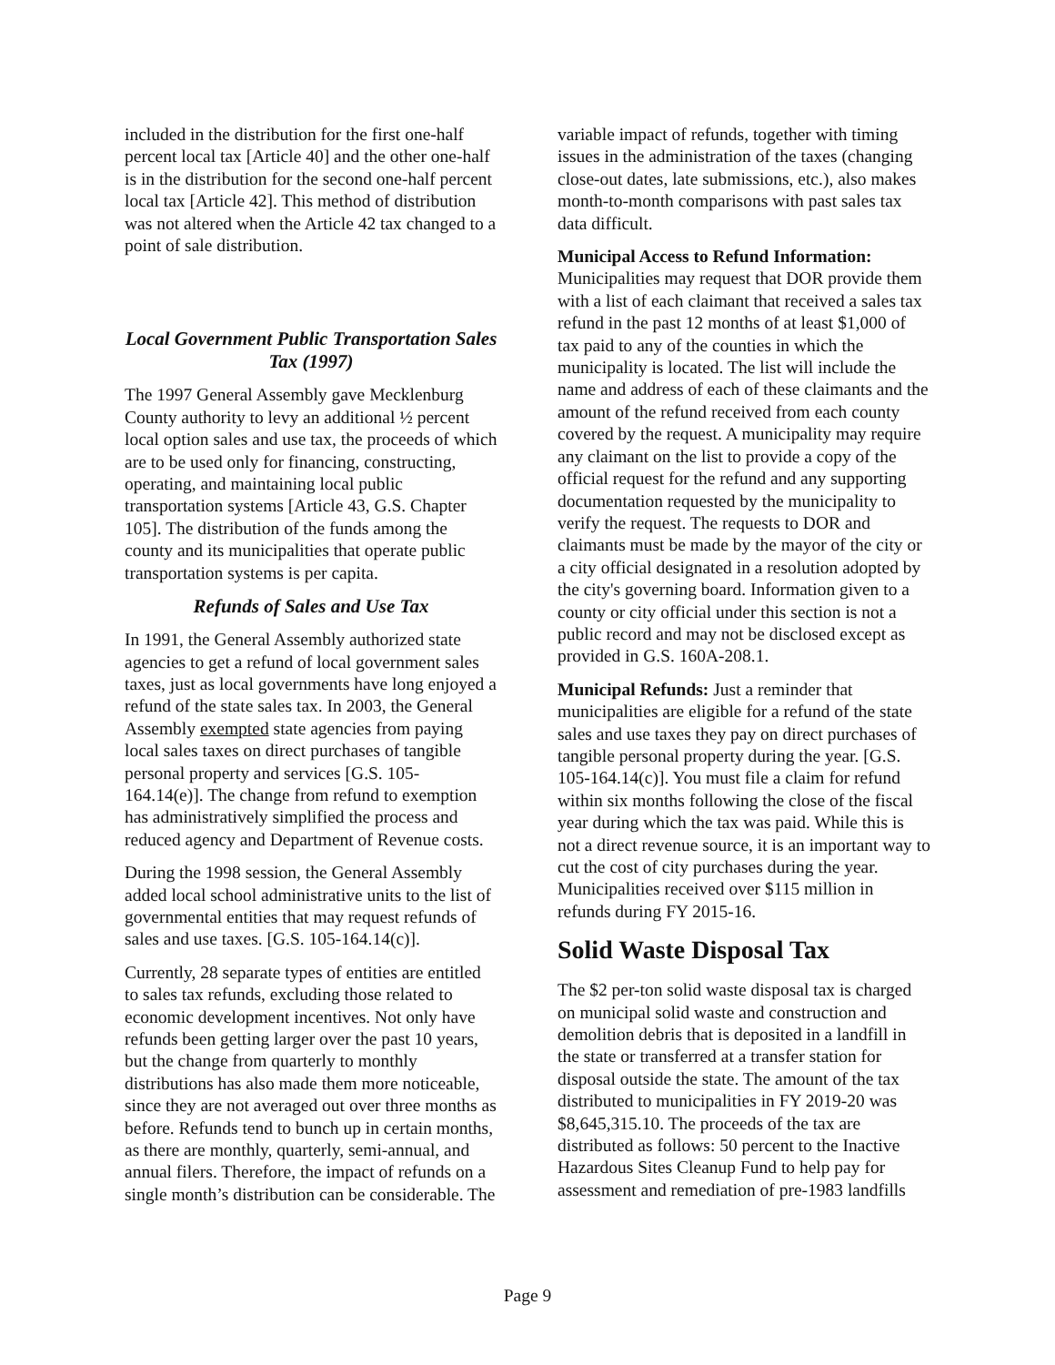included in the distribution for the first one-half percent local tax [Article 40] and the other one-half is in the distribution for the second one-half percent local tax [Article 42]. This method of distribution was not altered when the Article 42 tax changed to a point of sale distribution.
Local Government Public Transportation Sales Tax (1997)
The 1997 General Assembly gave Mecklenburg County authority to levy an additional ½ percent local option sales and use tax, the proceeds of which are to be used only for financing, constructing, operating, and maintaining local public transportation systems [Article 43, G.S. Chapter 105]. The distribution of the funds among the county and its municipalities that operate public transportation systems is per capita.
Refunds of Sales and Use Tax
In 1991, the General Assembly authorized state agencies to get a refund of local government sales taxes, just as local governments have long enjoyed a refund of the state sales tax. In 2003, the General Assembly exempted state agencies from paying local sales taxes on direct purchases of tangible personal property and services [G.S. 105-164.14(e)]. The change from refund to exemption has administratively simplified the process and reduced agency and Department of Revenue costs.
During the 1998 session, the General Assembly added local school administrative units to the list of governmental entities that may request refunds of sales and use taxes. [G.S. 105-164.14(c)].
Currently, 28 separate types of entities are entitled to sales tax refunds, excluding those related to economic development incentives. Not only have refunds been getting larger over the past 10 years, but the change from quarterly to monthly distributions has also made them more noticeable, since they are not averaged out over three months as before. Refunds tend to bunch up in certain months, as there are monthly, quarterly, semi-annual, and annual filers. Therefore, the impact of refunds on a single month’s distribution can be considerable. The
variable impact of refunds, together with timing issues in the administration of the taxes (changing close-out dates, late submissions, etc.), also makes month-to-month comparisons with past sales tax data difficult.
Municipal Access to Refund Information: Municipalities may request that DOR provide them with a list of each claimant that received a sales tax refund in the past 12 months of at least $1,000 of tax paid to any of the counties in which the municipality is located. The list will include the name and address of each of these claimants and the amount of the refund received from each county covered by the request. A municipality may require any claimant on the list to provide a copy of the official request for the refund and any supporting documentation requested by the municipality to verify the request. The requests to DOR and claimants must be made by the mayor of the city or a city official designated in a resolution adopted by the city's governing board. Information given to a county or city official under this section is not a public record and may not be disclosed except as provided in G.S. 160A-208.1.
Municipal Refunds: Just a reminder that municipalities are eligible for a refund of the state sales and use taxes they pay on direct purchases of tangible personal property during the year. [G.S. 105-164.14(c)]. You must file a claim for refund within six months following the close of the fiscal year during which the tax was paid. While this is not a direct revenue source, it is an important way to cut the cost of city purchases during the year. Municipalities received over $115 million in refunds during FY 2015-16.
Solid Waste Disposal Tax
The $2 per-ton solid waste disposal tax is charged on municipal solid waste and construction and demolition debris that is deposited in a landfill in the state or transferred at a transfer station for disposal outside the state. The amount of the tax distributed to municipalities in FY 2019-20 was $8,645,315.10. The proceeds of the tax are distributed as follows: 50 percent to the Inactive Hazardous Sites Cleanup Fund to help pay for assessment and remediation of pre-1983 landfills
Page 9